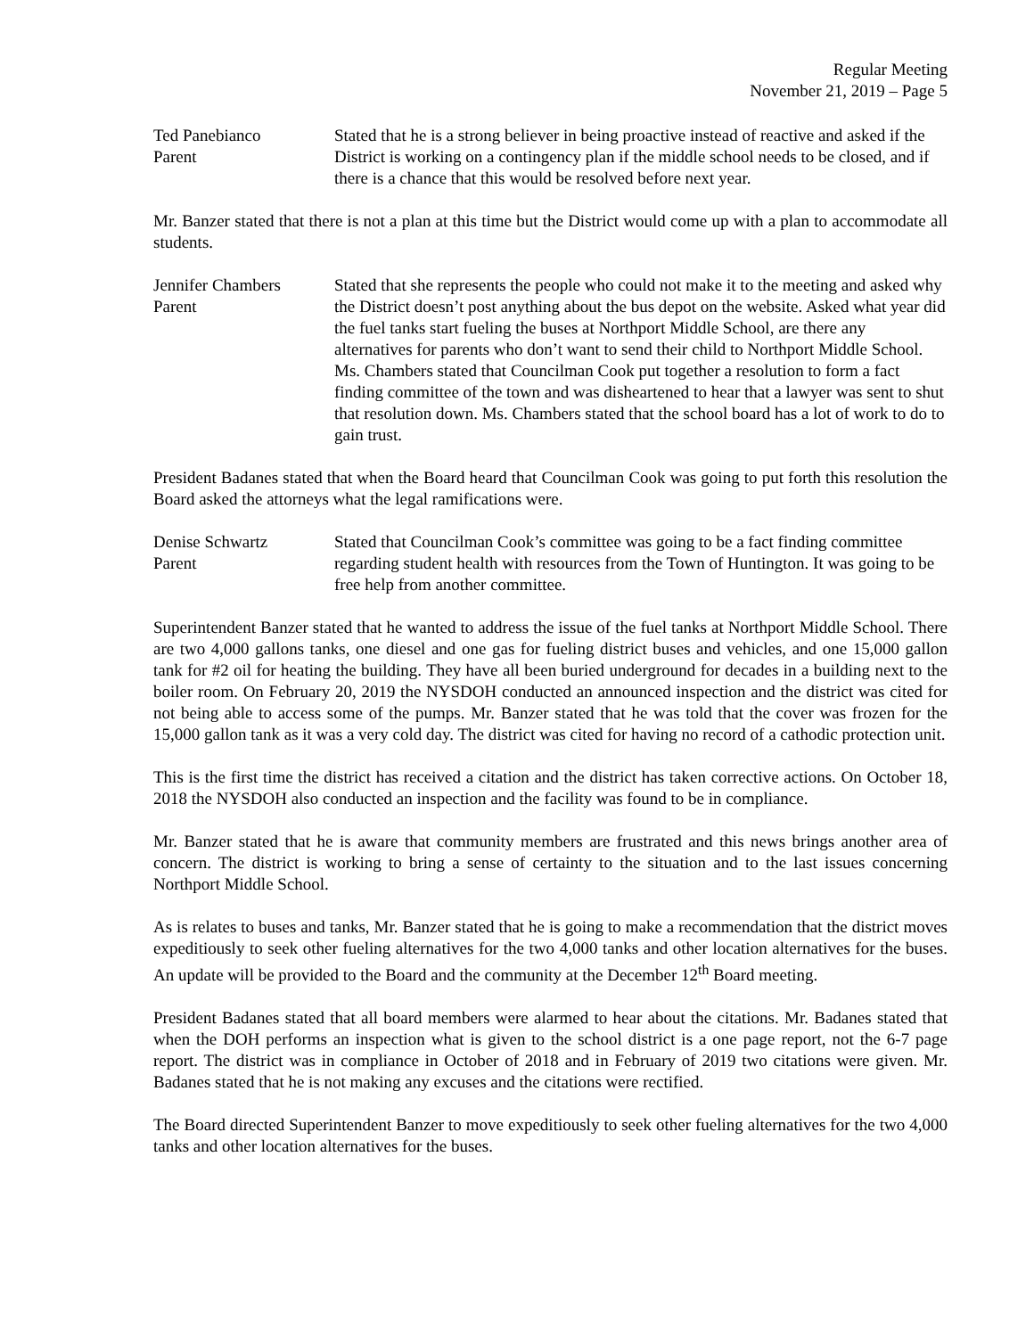Regular Meeting
November 21, 2019 – Page 5
Ted Panebianco
Parent
Stated that he is a strong believer in being proactive instead of reactive and asked if the District is working on a contingency plan if the middle school needs to be closed, and if there is a chance that this would be resolved before next year.
Mr. Banzer stated that there is not a plan at this time but the District would come up with a plan to accommodate all students.
Jennifer Chambers
Parent
Stated that she represents the people who could not make it to the meeting and asked why the District doesn’t post anything about the bus depot on the website. Asked what year did the fuel tanks start fueling the buses at Northport Middle School, are there any alternatives for parents who don’t want to send their child to Northport Middle School. Ms. Chambers stated that Councilman Cook put together a resolution to form a fact finding committee of the town and was disheartened to hear that a lawyer was sent to shut that resolution down. Ms. Chambers stated that the school board has a lot of work to do to gain trust.
President Badanes stated that when the Board heard that Councilman Cook was going to put forth this resolution the Board asked the attorneys what the legal ramifications were.
Denise Schwartz
Parent
Stated that Councilman Cook’s committee was going to be a fact finding committee regarding student health with resources from the Town of Huntington. It was going to be free help from another committee.
Superintendent Banzer stated that he wanted to address the issue of the fuel tanks at Northport Middle School. There are two 4,000 gallons tanks, one diesel and one gas for fueling district buses and vehicles, and one 15,000 gallon tank for #2 oil for heating the building. They have all been buried underground for decades in a building next to the boiler room. On February 20, 2019 the NYSDOH conducted an announced inspection and the district was cited for not being able to access some of the pumps. Mr. Banzer stated that he was told that the cover was frozen for the 15,000 gallon tank as it was a very cold day. The district was cited for having no record of a cathodic protection unit.
This is the first time the district has received a citation and the district has taken corrective actions. On October 18, 2018 the NYSDOH also conducted an inspection and the facility was found to be in compliance.
Mr. Banzer stated that he is aware that community members are frustrated and this news brings another area of concern. The district is working to bring a sense of certainty to the situation and to the last issues concerning Northport Middle School.
As is relates to buses and tanks, Mr. Banzer stated that he is going to make a recommendation that the district moves expeditiously to seek other fueling alternatives for the two 4,000 tanks and other location alternatives for the buses. An update will be provided to the Board and the community at the December 12<sup>th</sup> Board meeting.
President Badanes stated that all board members were alarmed to hear about the citations. Mr. Badanes stated that when the DOH performs an inspection what is given to the school district is a one page report, not the 6-7 page report. The district was in compliance in October of 2018 and in February of 2019 two citations were given. Mr. Badanes stated that he is not making any excuses and the citations were rectified.
The Board directed Superintendent Banzer to move expeditiously to seek other fueling alternatives for the two 4,000 tanks and other location alternatives for the buses.